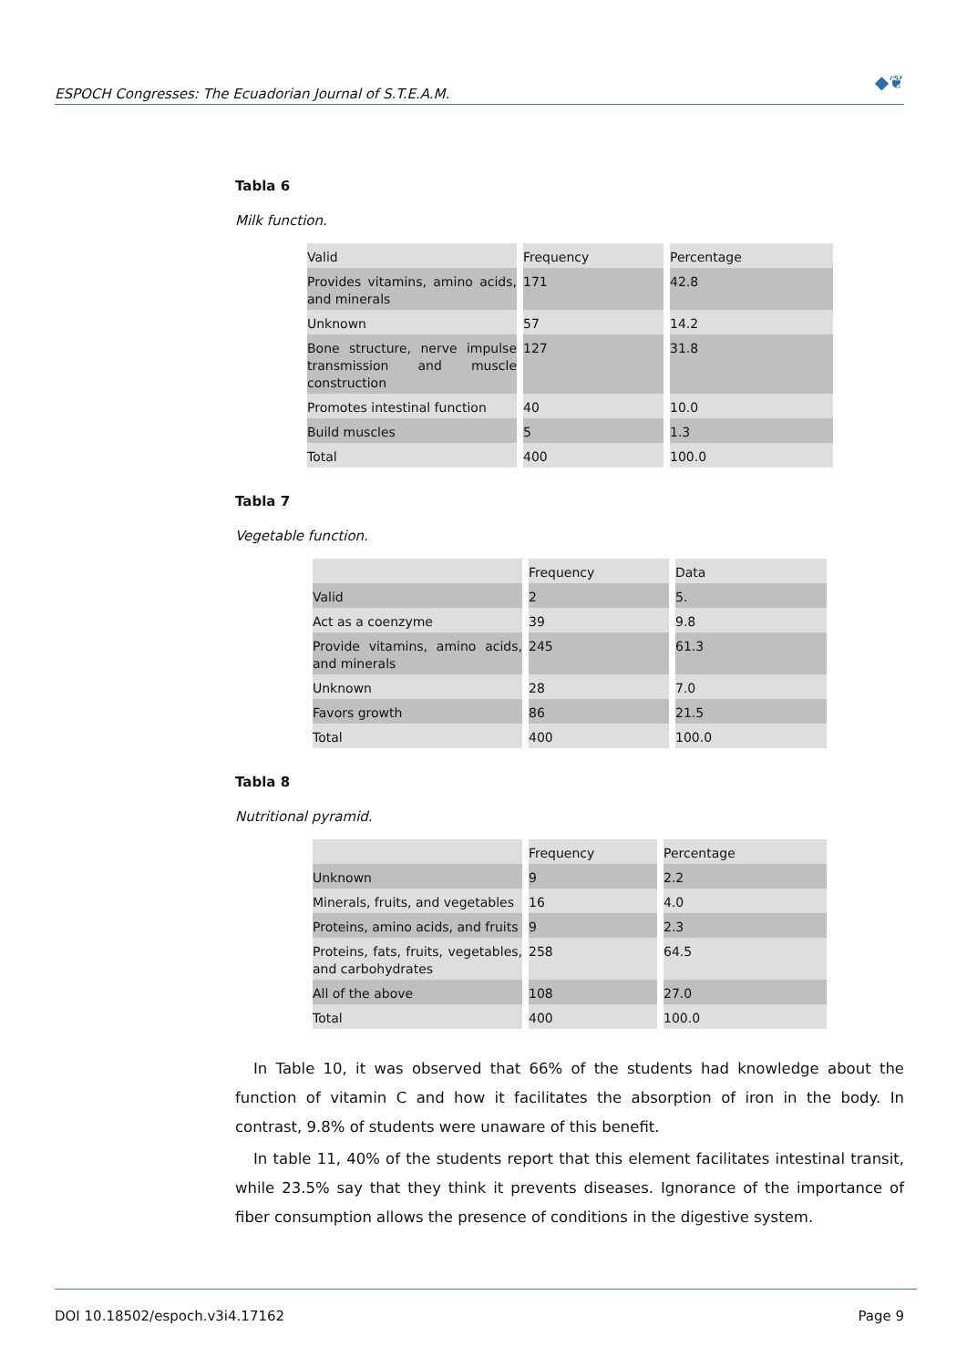ESPOCH Congresses: The Ecuadorian Journal of S.T.E.A.M.
◆❦
Tabla 6
Milk function.
| Valid | Frequency | Percentage |
| --- | --- | --- |
| Provides vitamins, amino acids, and minerals | 171 | 42.8 |
| Unknown | 57 | 14.2 |
| Bone structure, nerve impulse transmission and muscle construction | 127 | 31.8 |
| Promotes intestinal function | 40 | 10.0 |
| Build muscles | 5 | 1.3 |
| Total | 400 | 100.0 |
Tabla 7
Vegetable function.
| | Frequency | Data |
| --- | --- | --- |
| Valid | 2 | 5. |
| Act as a coenzyme | 39 | 9.8 |
| Provide vitamins, amino acids, and minerals | 245 | 61.3 |
| Unknown | 28 | 7.0 |
| Favors growth | 86 | 21.5 |
| Total | 400 | 100.0 |
Tabla 8
Nutritional pyramid.
| | Frequency | Percentage |
| --- | --- | --- |
| Unknown | 9 | 2.2 |
| Minerals, fruits, and vegetables | 16 | 4.0 |
| Proteins, amino acids, and fruits | 9 | 2.3 |
| Proteins, fats, fruits, vegetables, and carbohydrates | 258 | 64.5 |
| All of the above | 108 | 27.0 |
| Total | 400 | 100.0 |
In Table 10, it was observed that 66% of the students had knowledge about the function of vitamin C and how it facilitates the absorption of iron in the body. In contrast, 9.8% of students were unaware of this benefit.
In table 11, 40% of the students report that this element facilitates intestinal transit, while 23.5% say that they think it prevents diseases. Ignorance of the importance of fiber consumption allows the presence of conditions in the digestive system.
DOI 10.18502/espoch.v3i4.17162 Page 9